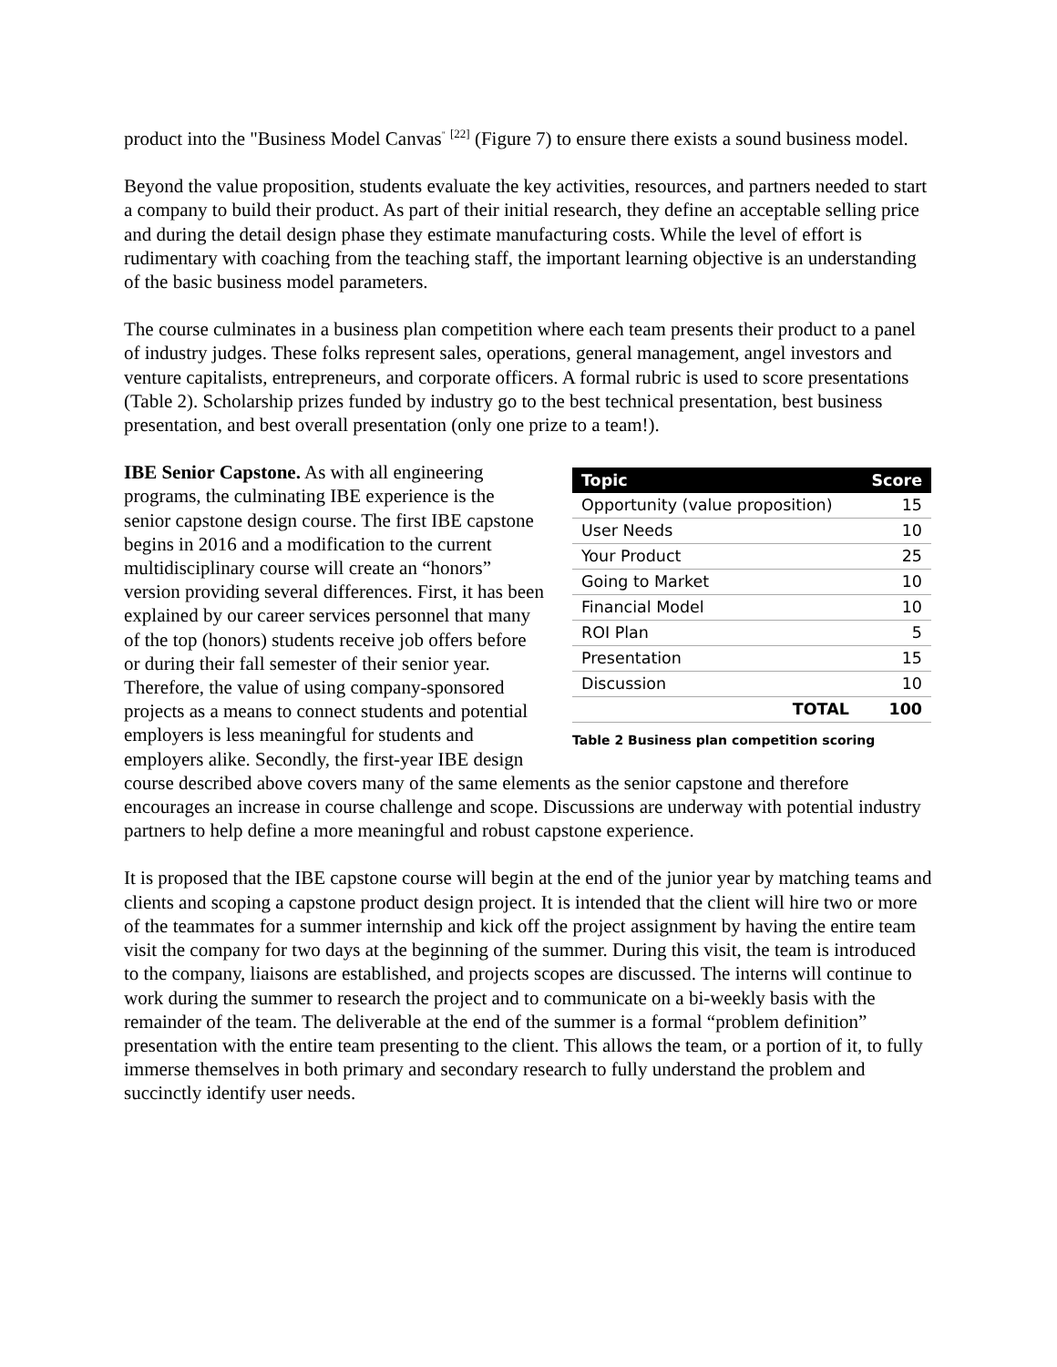product into the "Business Model Canvas<sup>"</sup> <sup>[22]</sup> (Figure 7) to ensure there exists a sound business model.
Beyond the value proposition, students evaluate the key activities, resources, and partners needed to start a company to build their product. As part of their initial research, they define an acceptable selling price and during the detail design phase they estimate manufacturing costs. While the level of effort is rudimentary with coaching from the teaching staff, the important learning objective is an understanding of the basic business model parameters.
The course culminates in a business plan competition where each team presents their product to a panel of industry judges. These folks represent sales, operations, general management, angel investors and venture capitalists, entrepreneurs, and corporate officers. A formal rubric is used to score presentations (Table 2). Scholarship prizes funded by industry go to the best technical presentation, best business presentation, and best overall presentation (only one prize to a team!).
| Topic | Score |
| --- | --- |
| Opportunity (value proposition) | 15 |
| User Needs | 10 |
| Your Product | 25 |
| Going to Market | 10 |
| Financial Model | 10 |
| ROI Plan | 5 |
| Presentation | 15 |
| Discussion | 10 |
| TOTAL | 100 |
Table 2 Business plan competition scoring
IBE Senior Capstone. As with all engineering programs, the culminating IBE experience is the senior capstone design course. The first IBE capstone begins in 2016 and a modification to the current multidisciplinary course will create an “honors” version providing several differences. First, it has been explained by our career services personnel that many of the top (honors) students receive job offers before or during their fall semester of their senior year. Therefore, the value of using company-sponsored projects as a means to connect students and potential employers is less meaningful for students and employers alike. Secondly, the first-year IBE design course described above covers many of the same elements as the senior capstone and therefore encourages an increase in course challenge and scope. Discussions are underway with potential industry partners to help define a more meaningful and robust capstone experience.
It is proposed that the IBE capstone course will begin at the end of the junior year by matching teams and clients and scoping a capstone product design project. It is intended that the client will hire two or more of the teammates for a summer internship and kick off the project assignment by having the entire team visit the company for two days at the beginning of the summer. During this visit, the team is introduced to the company, liaisons are established, and projects scopes are discussed. The interns will continue to work during the summer to research the project and to communicate on a bi-weekly basis with the remainder of the team. The deliverable at the end of the summer is a formal “problem definition” presentation with the entire team presenting to the client. This allows the team, or a portion of it, to fully immerse themselves in both primary and secondary research to fully understand the problem and succinctly identify user needs.